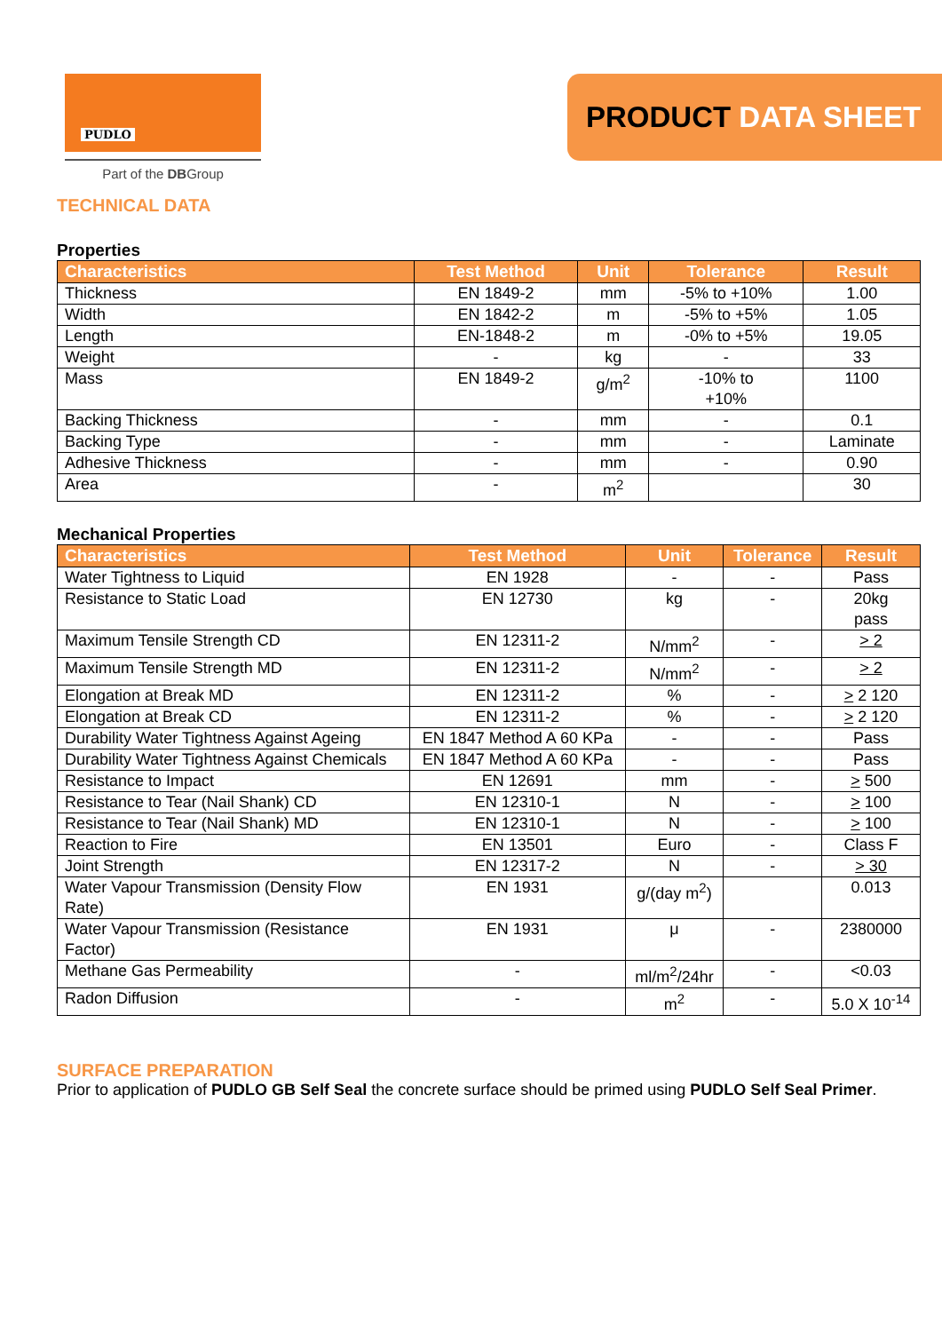PUDLO
Part of the DBGroup
PRODUCT DATA SHEET
TECHNICAL DATA
Properties
| Characteristics | Test Method | Unit | Tolerance | Result |
| --- | --- | --- | --- | --- |
| Thickness | EN 1849-2 | mm | -5% to +10% | 1.00 |
| Width | EN 1842-2 | m | -5% to +5% | 1.05 |
| Length | EN-1848-2 | m | -0% to +5% | 19.05 |
| Weight | - | kg | - | 33 |
| Mass | EN 1849-2 | g/m<sup>2</sup> | -10% to +10% | 1100 |
| Backing Thickness | - | mm | - | 0.1 |
| Backing Type | - | mm | - | Laminate |
| Adhesive Thickness | - | mm | - | 0.90 |
| Area | - | m<sup>2</sup> | | 30 |
Mechanical Properties
| Characteristics | Test Method | Unit | Tolerance | Result |
| --- | --- | --- | --- | --- |
| Water Tightness to Liquid | EN 1928 | - | - | Pass |
| Resistance to Static Load | EN 12730 | kg | - | 20kg pass |
| Maximum Tensile Strength CD | EN 12311-2 | N/mm<sup>2</sup> | - | > 2 |
| Maximum Tensile Strength MD | EN 12311-2 | N/mm<sup>2</sup> | - | > 2 |
| Elongation at Break MD | EN 12311-2 | % | - | > 2 120 |
| Elongation at Break CD | EN 12311-2 | % | - | > 2 120 |
| Durability Water Tightness Against Ageing | EN 1847 Method A 60 KPa | - | - | Pass |
| Durability Water Tightness Against Chemicals | EN 1847 Method A 60 KPa | - | - | Pass |
| Resistance to Impact | EN 12691 | mm | - | > 500 |
| Resistance to Tear (Nail Shank) CD | EN 12310-1 | N | - | > 100 |
| Resistance to Tear (Nail Shank) MD | EN 12310-1 | N | - | > 100 |
| Reaction to Fire | EN 13501 | Euro | - | Class F |
| Joint Strength | EN 12317-2 | N | - | > 30 |
| Water Vapour Transmission (Density Flow Rate) | EN 1931 | g/(day m<sup>2</sup>) | | 0.013 |
| Water Vapour Transmission (Resistance Factor) | EN 1931 | μ | - | 2380000 |
| Methane Gas Permeability | - | ml/m<sup>2</sup>/24hr | - | <0.03 |
| Radon Diffusion | - | m<sup>2</sup> | - | 5.0 X 10<sup>-14</sup> |
SURFACE PREPARATION
Prior to application of PUDLO GB Self Seal the concrete surface should be primed using PUDLO Self Seal Primer.